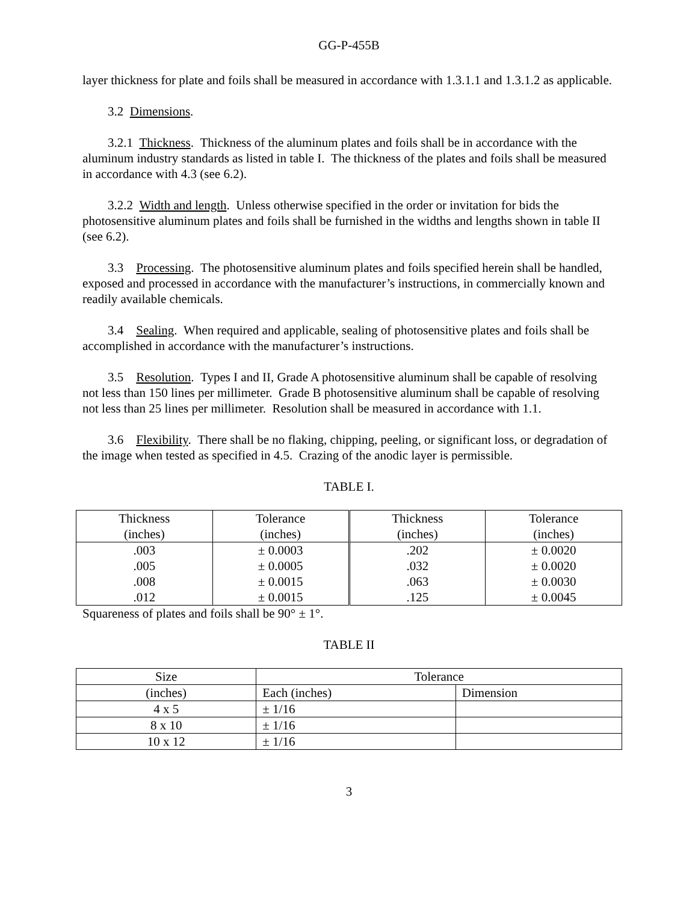GG-P-455B
layer thickness for plate and foils shall be measured in accordance with 1.3.1.1 and 1.3.1.2 as applicable.
3.2 Dimensions.
3.2.1 Thickness. Thickness of the aluminum plates and foils shall be in accordance with the aluminum industry standards as listed in table I. The thickness of the plates and foils shall be measured in accordance with 4.3 (see 6.2).
3.2.2 Width and length. Unless otherwise specified in the order or invitation for bids the photosensitive aluminum plates and foils shall be furnished in the widths and lengths shown in table II (see 6.2).
3.3 Processing. The photosensitive aluminum plates and foils specified herein shall be handled, exposed and processed in accordance with the manufacturer’s instructions, in commercially known and readily available chemicals.
3.4 Sealing. When required and applicable, sealing of photosensitive plates and foils shall be accomplished in accordance with the manufacturer’s instructions.
3.5 Resolution. Types I and II, Grade A photosensitive aluminum shall be capable of resolving not less than 150 lines per millimeter. Grade B photosensitive aluminum shall be capable of resolving not less than 25 lines per millimeter. Resolution shall be measured in accordance with 1.1.
3.6 Flexibility. There shall be no flaking, chipping, peeling, or significant loss, or degradation of the image when tested as specified in 4.5. Crazing of the anodic layer is permissible.
TABLE I.
| Thickness (inches) | Tolerance (inches) | Thickness (inches) | Tolerance (inches) |
| .003 | ± 0.0003 | .202 | ± 0.0020 |
| .005 | ± 0.0005 | .032 | ± 0.0020 |
| .008 | ± 0.0015 | .063 | ± 0.0030 |
| .012 | ± 0.0015 | .125 | ± 0.0045 |
Squareness of plates and foils shall be 90° ± 1°.
TABLE II
| Size | Tolerance | |
| (inches) | Each (inches) | Dimension |
| 4 x 5 | ± 1/16 | |
| 8 x 10 | ± 1/16 | |
| 10 x 12 | ± 1/16 | |
3